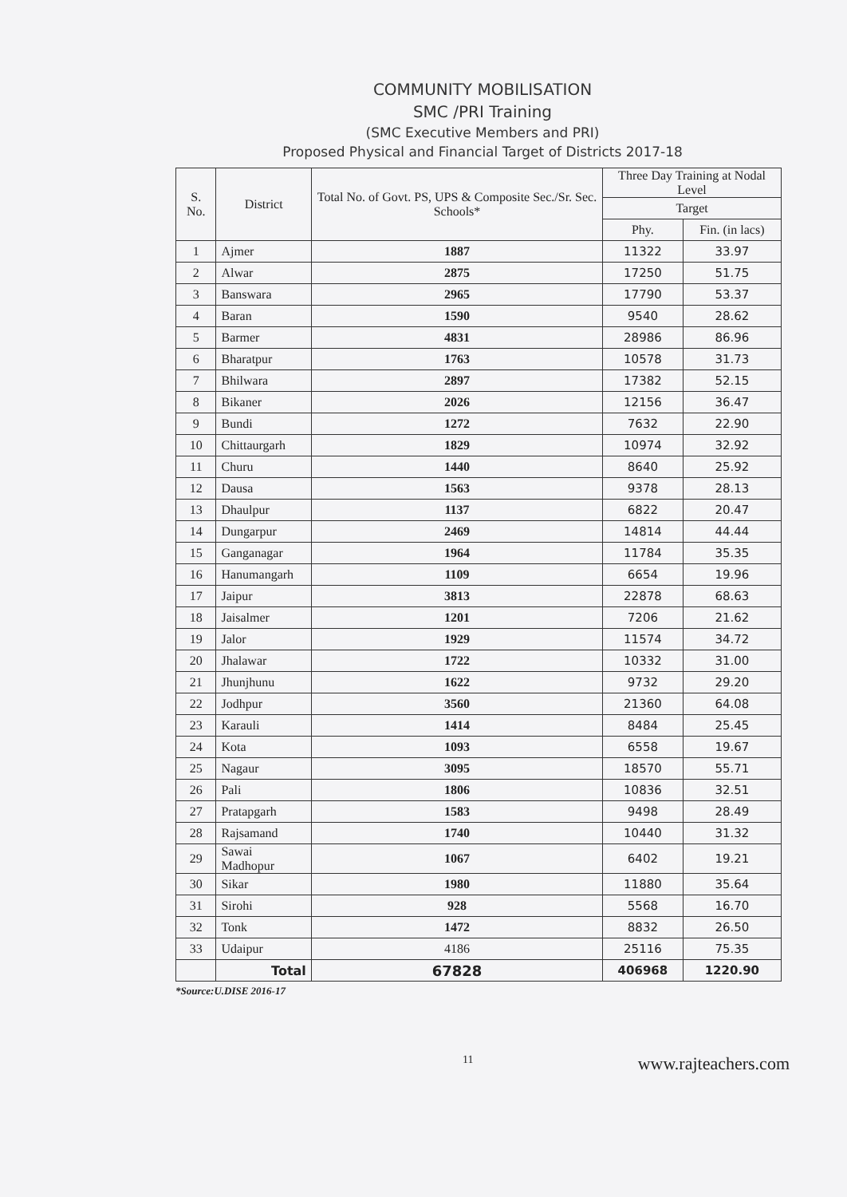COMMUNITY MOBILISATION
SMC /PRI Training
(SMC Executive Members and PRI)
Proposed Physical and Financial Target of Districts 2017-18
| S. No. | District | Total No. of Govt. PS, UPS & Composite Sec./Sr. Sec. Schools* | Three Day Training at Nodal Level | |
| --- | --- | --- | --- | --- |
| | | | Target | |
| | | | Phy. | Fin. (in lacs) |
| 1 | Ajmer | 1887 | 11322 | 33.97 |
| 2 | Alwar | 2875 | 17250 | 51.75 |
| 3 | Banswara | 2965 | 17790 | 53.37 |
| 4 | Baran | 1590 | 9540 | 28.62 |
| 5 | Barmer | 4831 | 28986 | 86.96 |
| 6 | Bharatpur | 1763 | 10578 | 31.73 |
| 7 | Bhilwara | 2897 | 17382 | 52.15 |
| 8 | Bikaner | 2026 | 12156 | 36.47 |
| 9 | Bundi | 1272 | 7632 | 22.90 |
| 10 | Chittaurgarh | 1829 | 10974 | 32.92 |
| 11 | Churu | 1440 | 8640 | 25.92 |
| 12 | Dausa | 1563 | 9378 | 28.13 |
| 13 | Dhaulpur | 1137 | 6822 | 20.47 |
| 14 | Dungarpur | 2469 | 14814 | 44.44 |
| 15 | Ganganagar | 1964 | 11784 | 35.35 |
| 16 | Hanumangarh | 1109 | 6654 | 19.96 |
| 17 | Jaipur | 3813 | 22878 | 68.63 |
| 18 | Jaisalmer | 1201 | 7206 | 21.62 |
| 19 | Jalor | 1929 | 11574 | 34.72 |
| 20 | Jhalawar | 1722 | 10332 | 31.00 |
| 21 | Jhunjhunu | 1622 | 9732 | 29.20 |
| 22 | Jodhpur | 3560 | 21360 | 64.08 |
| 23 | Karauli | 1414 | 8484 | 25.45 |
| 24 | Kota | 1093 | 6558 | 19.67 |
| 25 | Nagaur | 3095 | 18570 | 55.71 |
| 26 | Pali | 1806 | 10836 | 32.51 |
| 27 | Pratapgarh | 1583 | 9498 | 28.49 |
| 28 | Rajsamand | 1740 | 10440 | 31.32 |
| 29 | Sawai Madhopur | 1067 | 6402 | 19.21 |
| 30 | Sikar | 1980 | 11880 | 35.64 |
| 31 | Sirohi | 928 | 5568 | 16.70 |
| 32 | Tonk | 1472 | 8832 | 26.50 |
| 33 | Udaipur | 4186 | 25116 | 75.35 |
| | Total | 67828 | 406968 | 1220.90 |
*Source:U.DISE 2016-17
11 www.rajteachers.com